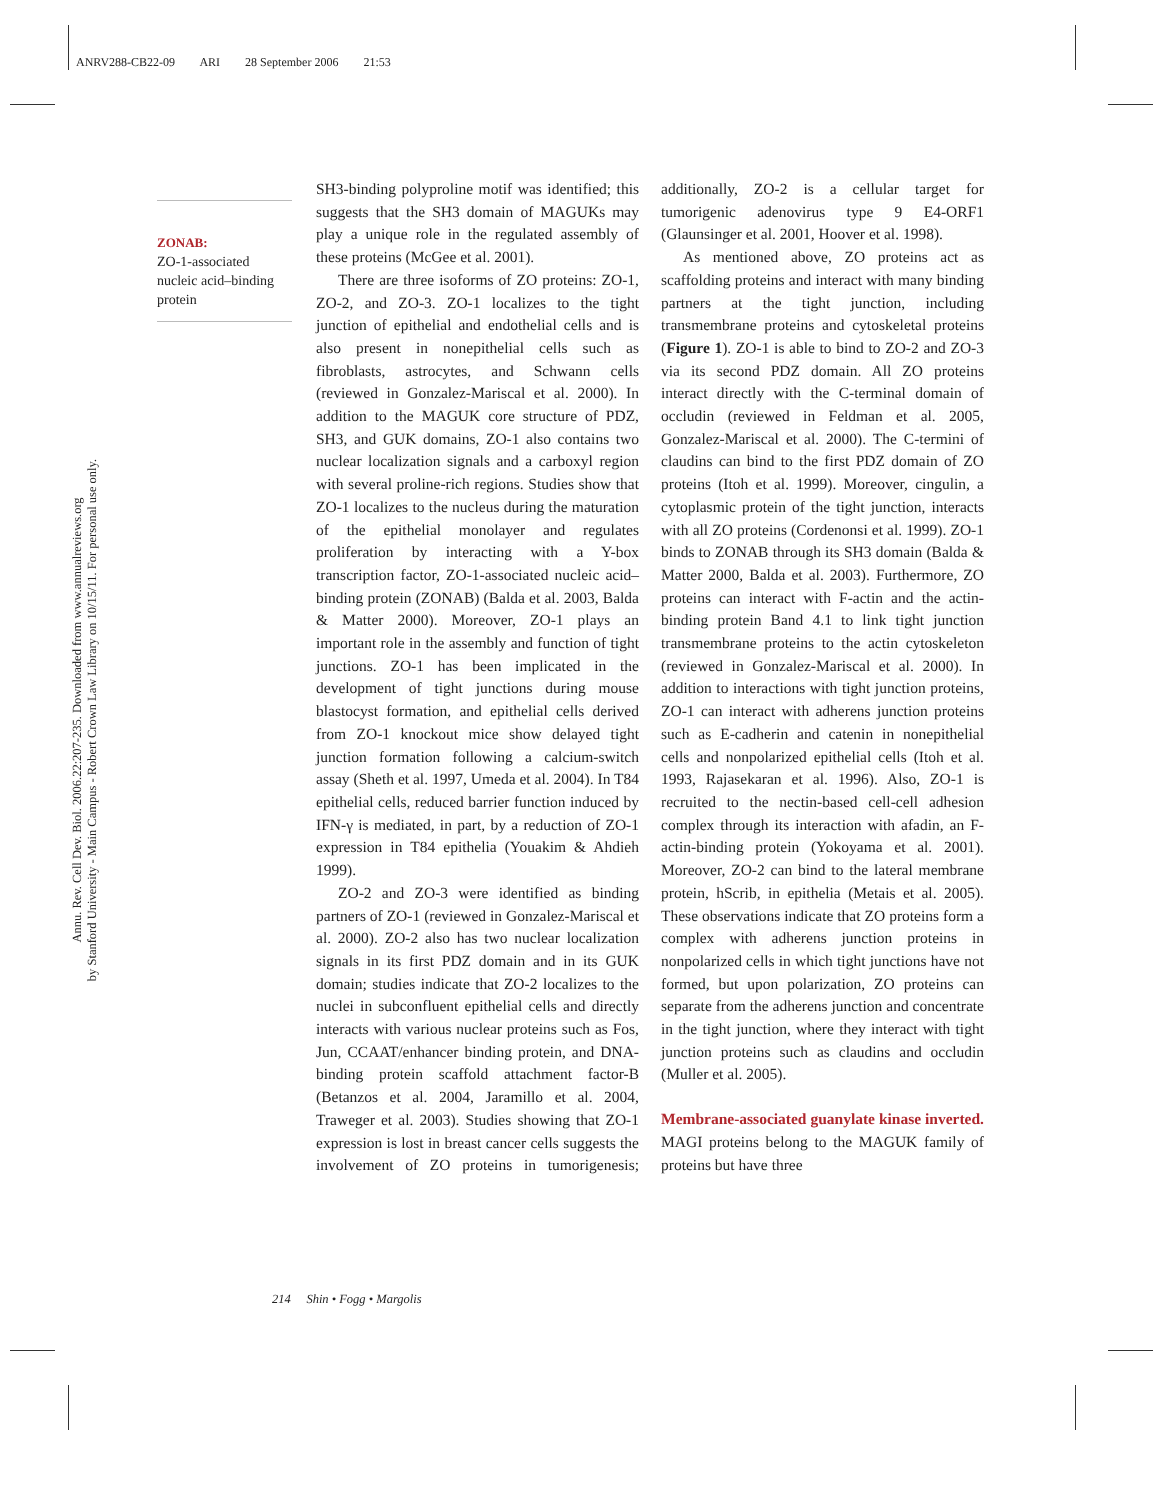ANRV288-CB22-09 ARI 28 September 2006 21:53
Annu. Rev. Cell Dev. Biol. 2006.22:207-235. Downloaded from www.annualreviews.org
by Stanford University - Main Campus - Robert Crown Law Library on 10/15/11. For personal use only.
ZONAB:
ZO-1-associated nucleic acid–binding protein
SH3-binding polyproline motif was identified; this suggests that the SH3 domain of MAGUKs may play a unique role in the regulated assembly of these proteins (McGee et al. 2001).
There are three isoforms of ZO proteins: ZO-1, ZO-2, and ZO-3. ZO-1 localizes to the tight junction of epithelial and endothelial cells and is also present in nonepithelial cells such as fibroblasts, astrocytes, and Schwann cells (reviewed in Gonzalez-Mariscal et al. 2000). In addition to the MAGUK core structure of PDZ, SH3, and GUK domains, ZO-1 also contains two nuclear localization signals and a carboxyl region with several proline-rich regions. Studies show that ZO-1 localizes to the nucleus during the maturation of the epithelial monolayer and regulates proliferation by interacting with a Y-box transcription factor, ZO-1-associated nucleic acid–binding protein (ZONAB) (Balda et al. 2003, Balda & Matter 2000). Moreover, ZO-1 plays an important role in the assembly and function of tight junctions. ZO-1 has been implicated in the development of tight junctions during mouse blastocyst formation, and epithelial cells derived from ZO-1 knockout mice show delayed tight junction formation following a calcium-switch assay (Sheth et al. 1997, Umeda et al. 2004). In T84 epithelial cells, reduced barrier function induced by IFN-γ is mediated, in part, by a reduction of ZO-1 expression in T84 epithelia (Youakim & Ahdieh 1999).
ZO-2 and ZO-3 were identified as binding partners of ZO-1 (reviewed in Gonzalez-Mariscal et al. 2000). ZO-2 also has two nuclear localization signals in its first PDZ domain and in its GUK domain; studies indicate that ZO-2 localizes to the nuclei in subconfluent epithelial cells and directly interacts with various nuclear proteins such as Fos, Jun, CCAAT/enhancer binding protein, and DNA-binding protein scaffold attachment factor-B (Betanzos et al. 2004, Jaramillo et al. 2004, Traweger et al. 2003). Studies showing that ZO-1 expression is lost in breast cancer cells suggests the involvement of ZO proteins in tumorigenesis; additionally, ZO-2 is a cellular target for tumorigenic adenovirus type 9 E4-ORF1 (Glaunsinger et al. 2001, Hoover et al. 1998).
As mentioned above, ZO proteins act as scaffolding proteins and interact with many binding partners at the tight junction, including transmembrane proteins and cytoskeletal proteins (Figure 1). ZO-1 is able to bind to ZO-2 and ZO-3 via its second PDZ domain. All ZO proteins interact directly with the C-terminal domain of occludin (reviewed in Feldman et al. 2005, Gonzalez-Mariscal et al. 2000). The C-termini of claudins can bind to the first PDZ domain of ZO proteins (Itoh et al. 1999). Moreover, cingulin, a cytoplasmic protein of the tight junction, interacts with all ZO proteins (Cordenonsi et al. 1999). ZO-1 binds to ZONAB through its SH3 domain (Balda & Matter 2000, Balda et al. 2003). Furthermore, ZO proteins can interact with F-actin and the actin-binding protein Band 4.1 to link tight junction transmembrane proteins to the actin cytoskeleton (reviewed in Gonzalez-Mariscal et al. 2000). In addition to interactions with tight junction proteins, ZO-1 can interact with adherens junction proteins such as E-cadherin and catenin in nonepithelial cells and nonpolarized epithelial cells (Itoh et al. 1993, Rajasekaran et al. 1996). Also, ZO-1 is recruited to the nectin-based cell-cell adhesion complex through its interaction with afadin, an F-actin-binding protein (Yokoyama et al. 2001). Moreover, ZO-2 can bind to the lateral membrane protein, hScrib, in epithelia (Metais et al. 2005). These observations indicate that ZO proteins form a complex with adherens junction proteins in nonpolarized cells in which tight junctions have not formed, but upon polarization, ZO proteins can separate from the adherens junction and concentrate in the tight junction, where they interact with tight junction proteins such as claudins and occludin (Muller et al. 2005).
Membrane-associated guanylate kinase inverted.
MAGI proteins belong to the MAGUK family of proteins but have three
214 Shin • Fogg • Margolis